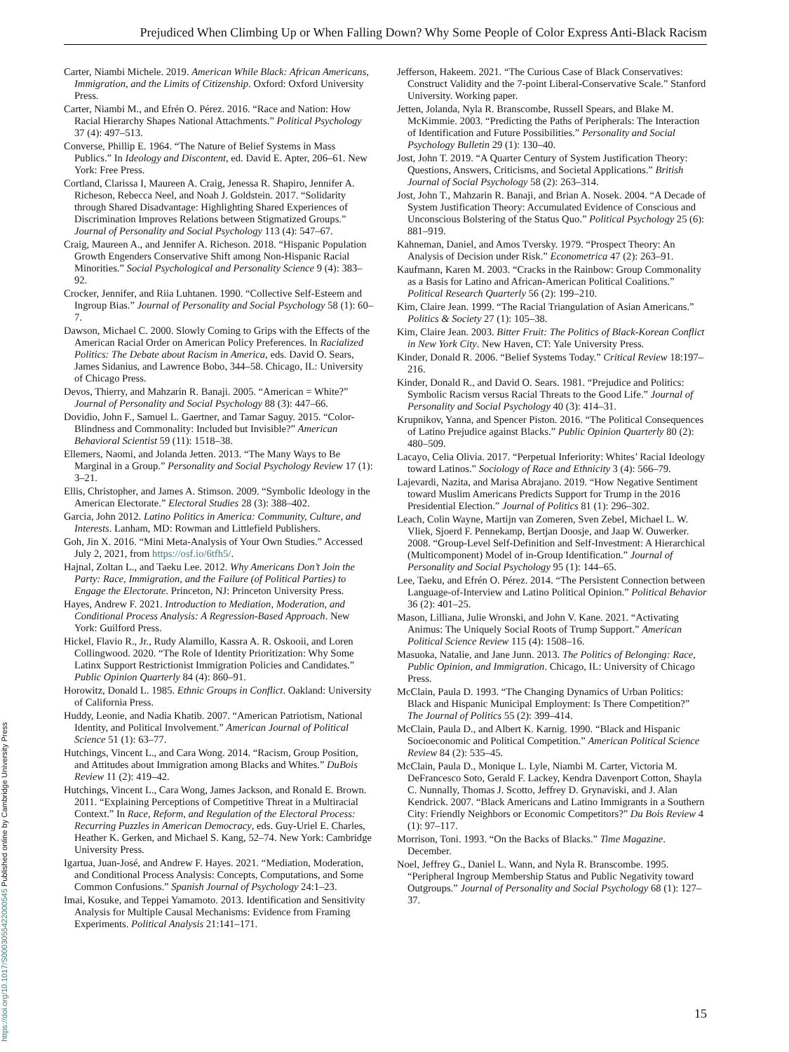Prejudiced When Climbing Up or When Falling Down? Why Some People of Color Express Anti-Black Racism
Carter, Niambi Michele. 2019. American While Black: African Americans, Immigration, and the Limits of Citizenship. Oxford: Oxford University Press.
Carter, Niambi M., and Efrén O. Pérez. 2016. “Race and Nation: How Racial Hierarchy Shapes National Attachments.” Political Psychology 37 (4): 497–513.
Converse, Phillip E. 1964. “The Nature of Belief Systems in Mass Publics.” In Ideology and Discontent, ed. David E. Apter, 206–61. New York: Free Press.
Cortland, Clarissa I, Maureen A. Craig, Jenessa R. Shapiro, Jennifer A. Richeson, Rebecca Neel, and Noah J. Goldstein. 2017. “Solidarity through Shared Disadvantage: Highlighting Shared Experiences of Discrimination Improves Relations between Stigmatized Groups.” Journal of Personality and Social Psychology 113 (4): 547–67.
Craig, Maureen A., and Jennifer A. Richeson. 2018. “Hispanic Population Growth Engenders Conservative Shift among Non-Hispanic Racial Minorities.” Social Psychological and Personality Science 9 (4): 383–92.
Crocker, Jennifer, and Riia Luhtanen. 1990. “Collective Self-Esteem and Ingroup Bias.” Journal of Personality and Social Psychology 58 (1): 60–7.
Dawson, Michael C. 2000. Slowly Coming to Grips with the Effects of the American Racial Order on American Policy Preferences. In Racialized Politics: The Debate about Racism in America, eds. David O. Sears, James Sidanius, and Lawrence Bobo, 344–58. Chicago, IL: University of Chicago Press.
Devos, Thierry, and Mahzarin R. Banaji. 2005. “American = White?” Journal of Personality and Social Psychology 88 (3): 447–66.
Dovidio, John F., Samuel L. Gaertner, and Tamar Saguy. 2015. “Color-Blindness and Commonality: Included but Invisible?” American Behavioral Scientist 59 (11): 1518–38.
Ellemers, Naomi, and Jolanda Jetten. 2013. “The Many Ways to Be Marginal in a Group.” Personality and Social Psychology Review 17 (1): 3–21.
Ellis, Christopher, and James A. Stimson. 2009. “Symbolic Ideology in the American Electorate.” Electoral Studies 28 (3): 388–402.
Garcia, John 2012. Latino Politics in America: Community, Culture, and Interests. Lanham, MD: Rowman and Littlefield Publishers.
Goh, Jin X. 2016. “Mini Meta-Analysis of Your Own Studies.” Accessed July 2, 2021, from https://osf.io/6tfh5/.
Hajnal, Zoltan L., and Taeku Lee. 2012. Why Americans Don’t Join the Party: Race, Immigration, and the Failure (of Political Parties) to Engage the Electorate. Princeton, NJ: Princeton University Press.
Hayes, Andrew F. 2021. Introduction to Mediation, Moderation, and Conditional Process Analysis: A Regression-Based Approach. New York: Guilford Press.
Hickel, Flavio R., Jr., Rudy Alamillo, Kassra A. R. Oskooii, and Loren Collingwood. 2020. “The Role of Identity Prioritization: Why Some Latinx Support Restrictionist Immigration Policies and Candidates.” Public Opinion Quarterly 84 (4): 860–91.
Horowitz, Donald L. 1985. Ethnic Groups in Conflict. Oakland: University of California Press.
Huddy, Leonie, and Nadia Khatib. 2007. “American Patriotism, National Identity, and Political Involvement.” American Journal of Political Science 51 (1): 63–77.
Hutchings, Vincent L., and Cara Wong. 2014. “Racism, Group Position, and Attitudes about Immigration among Blacks and Whites.” DuBois Review 11 (2): 419–42.
Hutchings, Vincent L., Cara Wong, James Jackson, and Ronald E. Brown. 2011. “Explaining Perceptions of Competitive Threat in a Multiracial Context.” In Race, Reform, and Regulation of the Electoral Process: Recurring Puzzles in American Democracy, eds. Guy-Uriel E. Charles, Heather K. Gerken, and Michael S. Kang, 52–74. New York: Cambridge University Press.
Igartua, Juan-José, and Andrew F. Hayes. 2021. “Mediation, Moderation, and Conditional Process Analysis: Concepts, Computations, and Some Common Confusions.” Spanish Journal of Psychology 24:1–23.
Imai, Kosuke, and Teppei Yamamoto. 2013. Identification and Sensitivity Analysis for Multiple Causal Mechanisms: Evidence from Framing Experiments. Political Analysis 21:141–171.
Jefferson, Hakeem. 2021. “The Curious Case of Black Conservatives: Construct Validity and the 7-point Liberal-Conservative Scale.” Stanford University. Working paper.
Jetten, Jolanda, Nyla R. Branscombe, Russell Spears, and Blake M. McKimmie. 2003. “Predicting the Paths of Peripherals: The Interaction of Identification and Future Possibilities.” Personality and Social Psychology Bulletin 29 (1): 130–40.
Jost, John T. 2019. “A Quarter Century of System Justification Theory: Questions, Answers, Criticisms, and Societal Applications.” British Journal of Social Psychology 58 (2): 263–314.
Jost, John T., Mahzarin R. Banaji, and Brian A. Nosek. 2004. “A Decade of System Justification Theory: Accumulated Evidence of Conscious and Unconscious Bolstering of the Status Quo.” Political Psychology 25 (6): 881–919.
Kahneman, Daniel, and Amos Tversky. 1979. “Prospect Theory: An Analysis of Decision under Risk.” Econometrica 47 (2): 263–91.
Kaufmann, Karen M. 2003. “Cracks in the Rainbow: Group Commonality as a Basis for Latino and African-American Political Coalitions.” Political Research Quarterly 56 (2): 199–210.
Kim, Claire Jean. 1999. “The Racial Triangulation of Asian Americans.” Politics & Society 27 (1): 105–38.
Kim, Claire Jean. 2003. Bitter Fruit: The Politics of Black-Korean Conflict in New York City. New Haven, CT: Yale University Press.
Kinder, Donald R. 2006. “Belief Systems Today.” Critical Review 18:197–216.
Kinder, Donald R., and David O. Sears. 1981. “Prejudice and Politics: Symbolic Racism versus Racial Threats to the Good Life.” Journal of Personality and Social Psychology 40 (3): 414–31.
Krupnikov, Yanna, and Spencer Piston. 2016. “The Political Consequences of Latino Prejudice against Blacks.” Public Opinion Quarterly 80 (2): 480–509.
Lacayo, Celia Olivia. 2017. “Perpetual Inferiority: Whites’ Racial Ideology toward Latinos.” Sociology of Race and Ethnicity 3 (4): 566–79.
Lajevardi, Nazita, and Marisa Abrajano. 2019. “How Negative Sentiment toward Muslim Americans Predicts Support for Trump in the 2016 Presidential Election.” Journal of Politics 81 (1): 296–302.
Leach, Colin Wayne, Martijn van Zomeren, Sven Zebel, Michael L. W. Vliek, Sjoerd F. Pennekamp, Bertjan Doosje, and Jaap W. Ouwerker. 2008. “Group-Level Self-Definition and Self-Investment: A Hierarchical (Multicomponent) Model of in-Group Identification.” Journal of Personality and Social Psychology 95 (1): 144–65.
Lee, Taeku, and Efrén O. Pérez. 2014. “The Persistent Connection between Language-of-Interview and Latino Political Opinion.” Political Behavior 36 (2): 401–25.
Mason, Lilliana, Julie Wronski, and John V. Kane. 2021. “Activating Animus: The Uniquely Social Roots of Trump Support.” American Political Science Review 115 (4): 1508–16.
Masuoka, Natalie, and Jane Junn. 2013. The Politics of Belonging: Race, Public Opinion, and Immigration. Chicago, IL: University of Chicago Press.
McClain, Paula D. 1993. “The Changing Dynamics of Urban Politics: Black and Hispanic Municipal Employment: Is There Competition?” The Journal of Politics 55 (2): 399–414.
McClain, Paula D., and Albert K. Karnig. 1990. “Black and Hispanic Socioeconomic and Political Competition.” American Political Science Review 84 (2): 535–45.
McClain, Paula D., Monique L. Lyle, Niambi M. Carter, Victoria M. DeFrancesco Soto, Gerald F. Lackey, Kendra Davenport Cotton, Shayla C. Nunnally, Thomas J. Scotto, Jeffrey D. Grynaviski, and J. Alan Kendrick. 2007. “Black Americans and Latino Immigrants in a Southern City: Friendly Neighbors or Economic Competitors?” Du Bois Review 4 (1): 97–117.
Morrison, Toni. 1993. “On the Backs of Blacks.” Time Magazine. December.
Noel, Jeffrey G., Daniel L. Wann, and Nyla R. Branscombe. 1995. “Peripheral Ingroup Membership Status and Public Negativity toward Outgroups.” Journal of Personality and Social Psychology 68 (1): 127–37.
https://doi.org/10.1017/S0003055422000545 Published online by Cambridge University Press
15